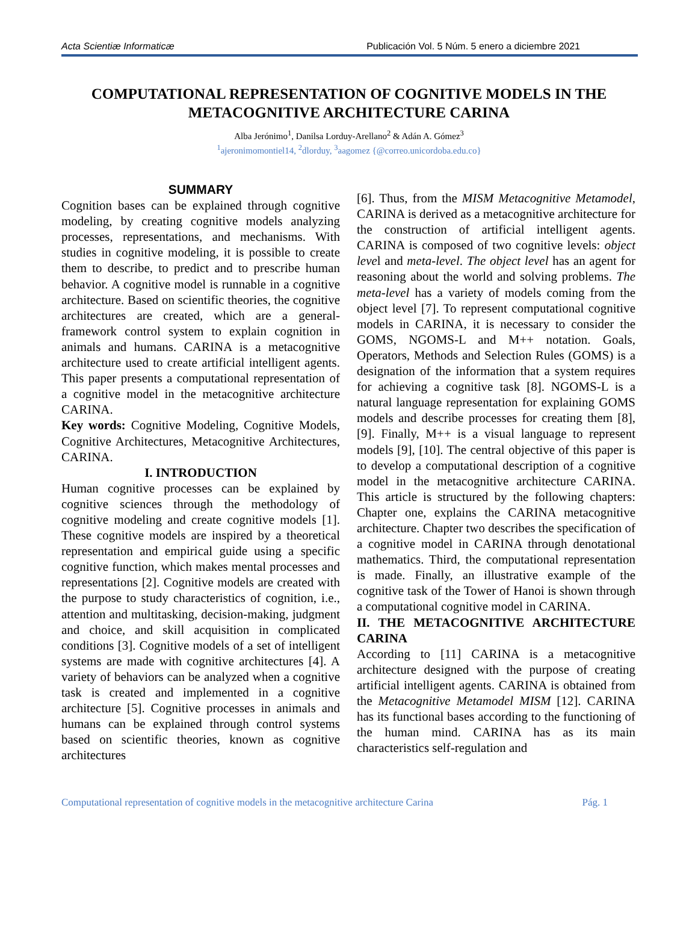Acta Scientiæ Informaticæ Publicación Vol. 5 Núm. 5 enero a diciembre 2021
COMPUTATIONAL REPRESENTATION OF COGNITIVE MODELS IN THE METACOGNITIVE ARCHITECTURE CARINA
Alba Jerónimo<sup>1</sup>, Danilsa Lorduy-Arellano<sup>2</sup> & Adán A. Gómez<sup>3</sup>
<sup>1</sup> ajeronimomontiel14, <sup>2</sup>dlorduy, <sup>3</sup>aagomez {@correo.unicordoba.edu.co}
SUMMARY
Cognition bases can be explained through cognitive modeling, by creating cognitive models analyzing processes, representations, and mechanisms. With studies in cognitive modeling, it is possible to create them to describe, to predict and to prescribe human behavior. A cognitive model is runnable in a cognitive architecture. Based on scientific theories, the cognitive architectures are created, which are a general-framework control system to explain cognition in animals and humans. CARINA is a metacognitive architecture used to create artificial intelligent agents. This paper presents a computational representation of a cognitive model in the metacognitive architecture CARINA.
Key words: Cognitive Modeling, Cognitive Models, Cognitive Architectures, Metacognitive Architectures, CARINA.
I. INTRODUCTION
Human cognitive processes can be explained by cognitive sciences through the methodology of cognitive modeling and create cognitive models [1]. These cognitive models are inspired by a theoretical representation and empirical guide using a specific cognitive function, which makes mental processes and representations [2]. Cognitive models are created with the purpose to study characteristics of cognition, i.e., attention and multitasking, decision-making, judgment and choice, and skill acquisition in complicated conditions [3]. Cognitive models of a set of intelligent systems are made with cognitive architectures [4]. A variety of behaviors can be analyzed when a cognitive task is created and implemented in a cognitive architecture [5]. Cognitive processes in animals and humans can be explained through control systems based on scientific theories, known as cognitive architectures
[6]. Thus, from the MISM Metacognitive Metamodel, CARINA is derived as a metacognitive architecture for the construction of artificial intelligent agents. CARINA is composed of two cognitive levels: object level and meta-level. The object level has an agent for reasoning about the world and solving problems. The meta-level has a variety of models coming from the object level [7]. To represent computational cognitive models in CARINA, it is necessary to consider the GOMS, NGOMS-L and M++ notation. Goals, Operators, Methods and Selection Rules (GOMS) is a designation of the information that a system requires for achieving a cognitive task [8]. NGOMS-L is a natural language representation for explaining GOMS models and describe processes for creating them [8], [9]. Finally, M++ is a visual language to represent models [9], [10]. The central objective of this paper is to develop a computational description of a cognitive model in the metacognitive architecture CARINA. This article is structured by the following chapters: Chapter one, explains the CARINA metacognitive architecture. Chapter two describes the specification of a cognitive model in CARINA through denotational mathematics. Third, the computational representation is made. Finally, an illustrative example of the cognitive task of the Tower of Hanoi is shown through a computational cognitive model in CARINA.
II. THE METACOGNITIVE ARCHITECTURE CARINA
According to [11] CARINA is a metacognitive architecture designed with the purpose of creating artificial intelligent agents. CARINA is obtained from the Metacognitive Metamodel MISM [12]. CARINA has its functional bases according to the functioning of the human mind. CARINA has as its main characteristics self-regulation and
Computational representation of cognitive models in the metacognitive architecture Carina Pág. 1